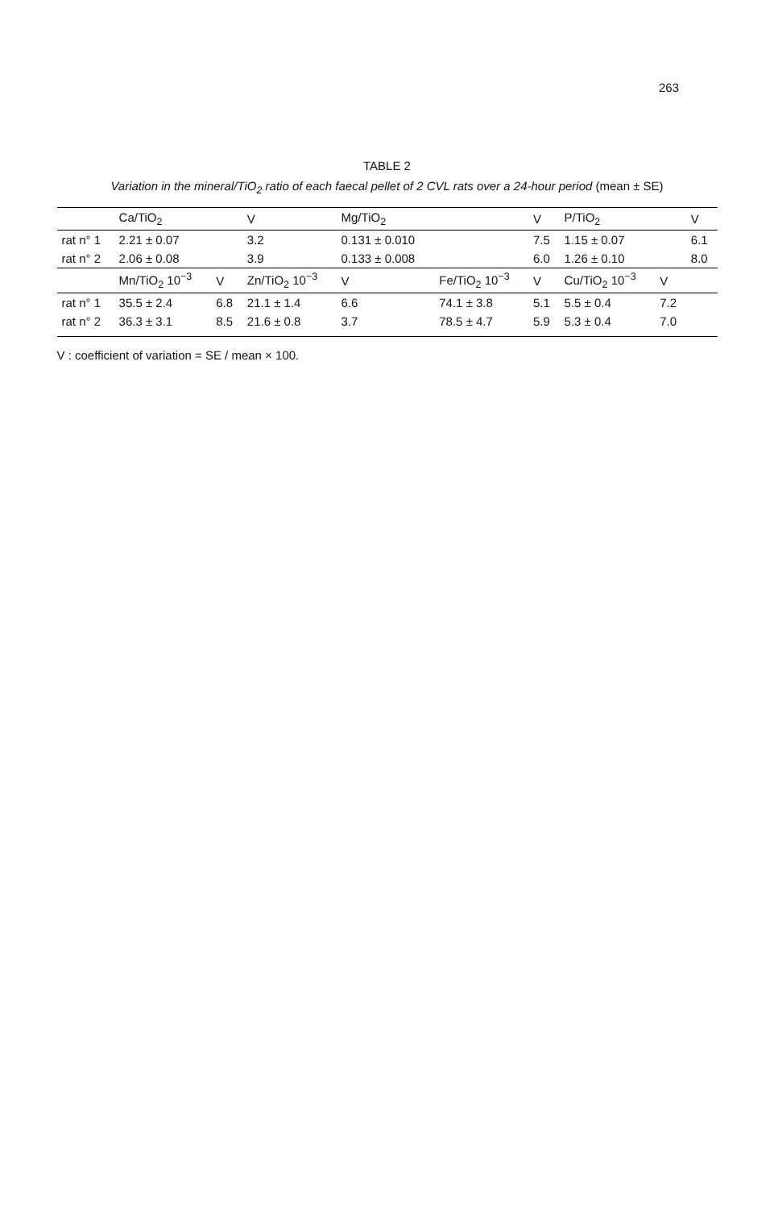263
TABLE 2
Variation in the mineral/TiO<sub>2</sub> ratio of each faecal pellet of 2 CVL rats over a 24-hour period (mean ± SE)
| | Ca/TiO<sub>2</sub> | | V | Mg/TiO<sub>2</sub> | | V | P/TiO<sub>2</sub> | | V |
| --- | --- | --- | --- | --- | --- | --- | --- | --- | --- |
| rat n° 1 | 2.21 ± 0.07 | | 3.2 | 0.131 ± 0.010 | | 7.5 | 1.15 ± 0.07 | | 6.1 |
| rat n° 2 | 2.06 ± 0.08 | | 3.9 | 0.133 ± 0.008 | | 6.0 | 1.26 ± 0.10 | | 8.0 |
| | Mn/TiO<sub>2</sub> 10<sup>−3</sup> | V | Zn/TiO<sub>2</sub> 10<sup>−3</sup> | V | Fe/TiO<sub>2</sub> 10<sup>−3</sup> | V | Cu/TiO<sub>2</sub> 10<sup>−3</sup> | V | |
| rat n° 1 | 35.5 ± 2.4 | 6.8 | 21.1 ± 1.4 | 6.6 | 74.1 ± 3.8 | 5.1 | 5.5 ± 0.4 | 7.2 | |
| rat n° 2 | 36.3 ± 3.1 | 8.5 | 21.6 ± 0.8 | 3.7 | 78.5 ± 4.7 | 5.9 | 5.3 ± 0.4 | 7.0 | |
V : coefficient of variation = SE / mean × 100.